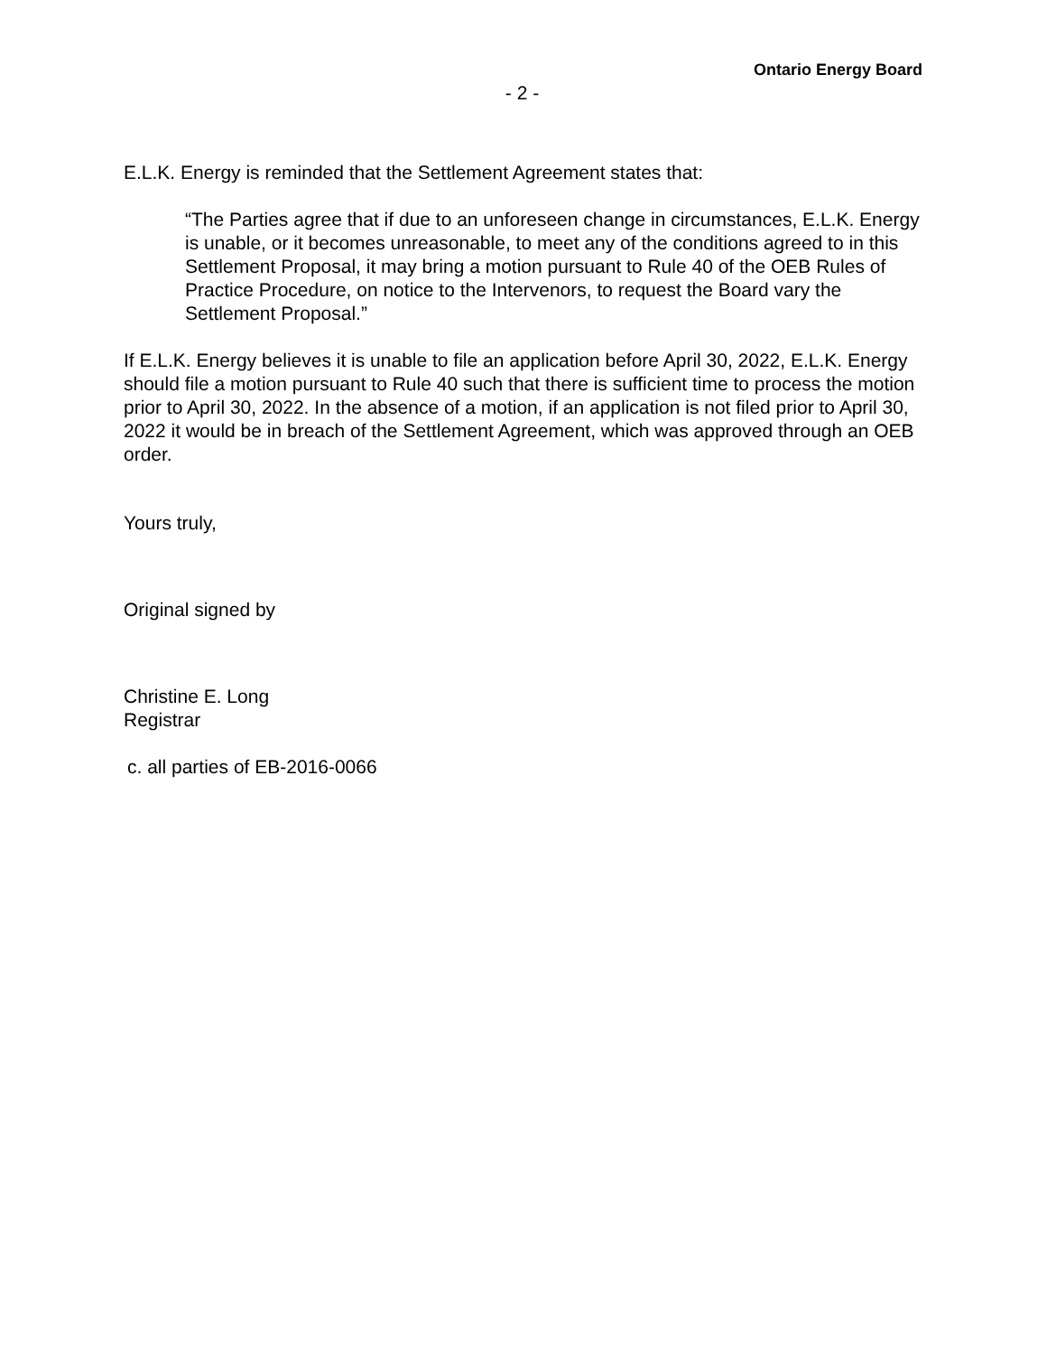Ontario Energy Board
- 2 -
E.L.K. Energy is reminded that the Settlement Agreement states that:
“The Parties agree that if due to an unforeseen change in circumstances, E.L.K. Energy is unable, or it becomes unreasonable, to meet any of the conditions agreed to in this Settlement Proposal, it may bring a motion pursuant to Rule 40 of the OEB Rules of Practice Procedure, on notice to the Intervenors, to request the Board vary the Settlement Proposal.”
If E.L.K. Energy believes it is unable to file an application before April 30, 2022, E.L.K. Energy should file a motion pursuant to Rule 40 such that there is sufficient time to process the motion prior to April 30, 2022. In the absence of a motion, if an application is not filed prior to April 30, 2022 it would be in breach of the Settlement Agreement, which was approved through an OEB order.
Yours truly,
Original signed by
Christine E. Long
Registrar
c. all parties of EB-2016-0066